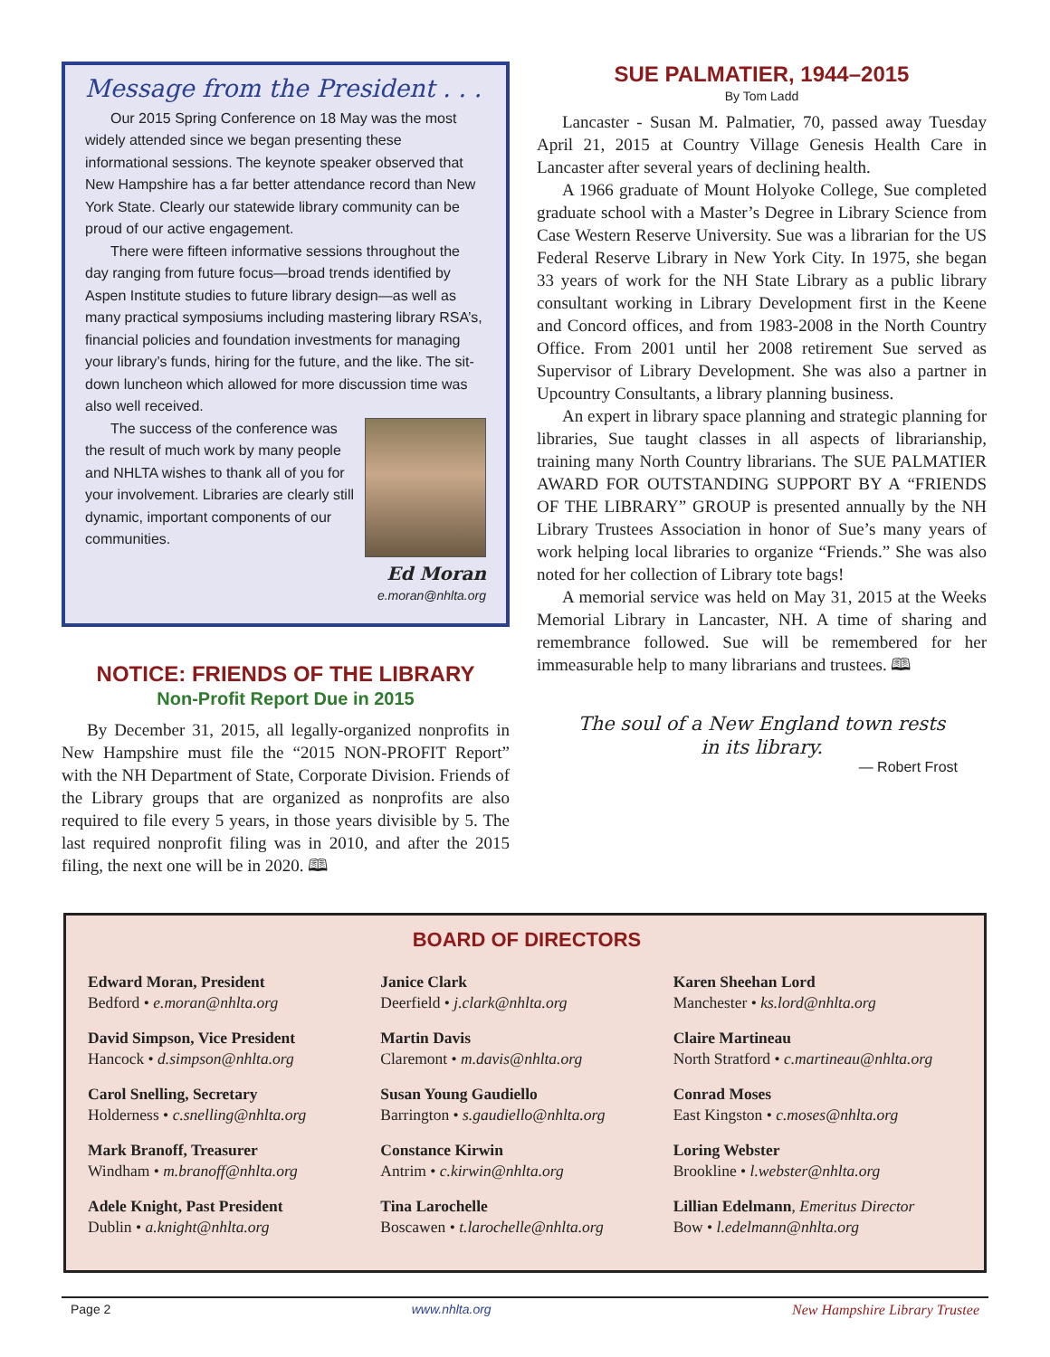Message from the President . . .
Our 2015 Spring Conference on 18 May was the most widely attended since we began presenting these informational sessions. The keynote speaker observed that New Hampshire has a far better attendance record than New York State. Clearly our statewide library community can be proud of our active engagement.
There were fifteen informative sessions throughout the day ranging from future focus—broad trends identified by Aspen Institute studies to future library design—as well as many practical symposiums including mastering library RSA’s, financial policies and foundation investments for managing your library’s funds, hiring for the future, and the like. The sit-down luncheon which allowed for more discussion time was also well received.
The success of the conference was the result of much work by many people and NHLTA wishes to thank all of you for your involvement. Libraries are clearly still dynamic, important components of our communities.
Ed Moran
e.moran@nhlta.org
NOTICE: FRIENDS OF THE LIBRARY
Non-Profit Report Due in 2015
By December 31, 2015, all legally-organized nonprofits in New Hampshire must file the “2015 NON-PROFIT Report” with the NH Department of State, Corporate Division. Friends of the Library groups that are organized as nonprofits are also required to file every 5 years, in those years divisible by 5. The last required nonprofit filing was in 2010, and after the 2015 filing, the next one will be in 2020. 🕮
SUE PALMATIER, 1944–2015
By Tom Ladd
Lancaster - Susan M. Palmatier, 70, passed away Tuesday April 21, 2015 at Country Village Genesis Health Care in Lancaster after several years of declining health.
A 1966 graduate of Mount Holyoke College, Sue completed graduate school with a Master’s Degree in Library Science from Case Western Reserve University. Sue was a librarian for the US Federal Reserve Library in New York City. In 1975, she began 33 years of work for the NH State Library as a public library consultant working in Library Development first in the Keene and Concord offices, and from 1983-2008 in the North Country Office. From 2001 until her 2008 retirement Sue served as Supervisor of Library Development. She was also a partner in Upcountry Consultants, a library planning business.
An expert in library space planning and strategic planning for libraries, Sue taught classes in all aspects of librarianship, training many North Country librarians. The SUE PALMATIER AWARD FOR OUTSTANDING SUPPORT BY A “FRIENDS OF THE LIBRARY” GROUP is presented annually by the NH Library Trustees Association in honor of Sue’s many years of work helping local libraries to organize “Friends.” She was also noted for her collection of Library tote bags!
A memorial service was held on May 31, 2015 at the Weeks Memorial Library in Lancaster, NH. A time of sharing and remembrance followed. Sue will be remembered for her immeasurable help to many librarians and trustees. 🕮
The soul of a New England town rests
in its library.
— Robert Frost
BOARD OF DIRECTORS
Edward Moran, President
Bedford • e.moran@nhlta.org
David Simpson, Vice President
Hancock • d.simpson@nhlta.org
Carol Snelling, Secretary
Holderness • c.snelling@nhlta.org
Mark Branoff, Treasurer
Windham • m.branoff@nhlta.org
Adele Knight, Past President
Dublin • a.knight@nhlta.org
Janice Clark
Deerfield • j.clark@nhlta.org
Martin Davis
Claremont • m.davis@nhlta.org
Susan Young Gaudiello
Barrington • s.gaudiello@nhlta.org
Constance Kirwin
Antrim • c.kirwin@nhlta.org
Tina Larochelle
Boscawen • t.larochelle@nhlta.org
Karen Sheehan Lord
Manchester • ks.lord@nhlta.org
Claire Martineau
North Stratford • c.martineau@nhlta.org
Conrad Moses
East Kingston • c.moses@nhlta.org
Loring Webster
Brookline • l.webster@nhlta.org
Lillian Edelmann, Emeritus Director
Bow • l.edelmann@nhlta.org
Page 2 www.nhlta.org New Hampshire Library Trustee